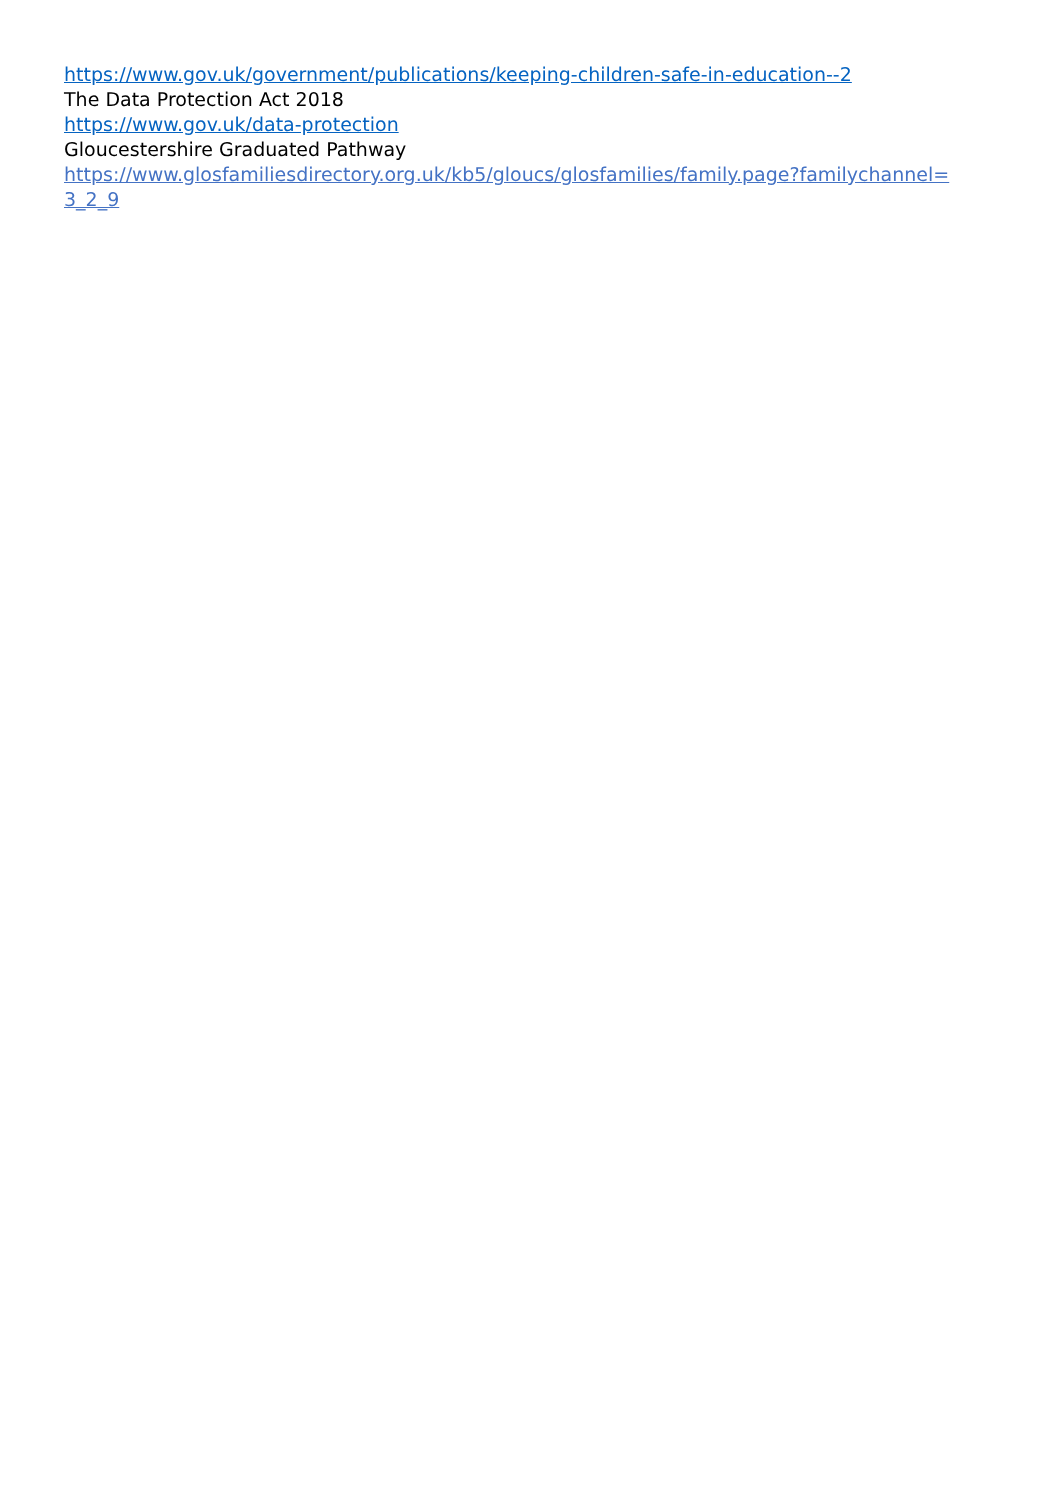https://www.gov.uk/government/publications/keeping-children-safe-in-education--2
The Data Protection Act 2018
https://www.gov.uk/data-protection
Gloucestershire Graduated Pathway
https://www.glosfamiliesdirectory.org.uk/kb5/gloucs/glosfamilies/family.page?familychannel=
3_2_9